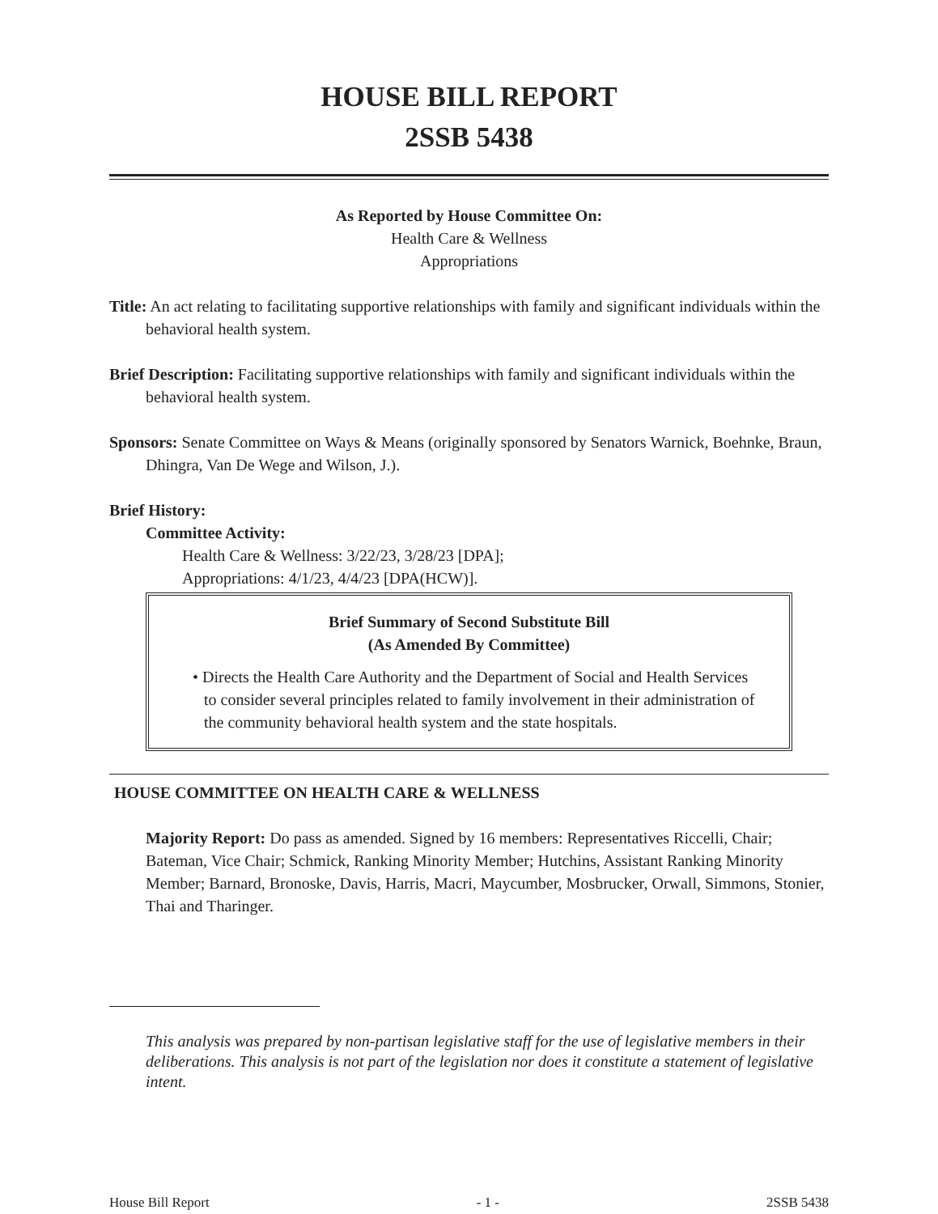HOUSE BILL REPORT
2SSB 5438
As Reported by House Committee On:
Health Care & Wellness
Appropriations
Title: An act relating to facilitating supportive relationships with family and significant individuals within the behavioral health system.
Brief Description: Facilitating supportive relationships with family and significant individuals within the behavioral health system.
Sponsors: Senate Committee on Ways & Means (originally sponsored by Senators Warnick, Boehnke, Braun, Dhingra, Van De Wege and Wilson, J.).
Brief History:
Committee Activity:
Health Care & Wellness: 3/22/23, 3/28/23 [DPA];
Appropriations: 4/1/23, 4/4/23 [DPA(HCW)].
Brief Summary of Second Substitute Bill
(As Amended By Committee)
• Directs the Health Care Authority and the Department of Social and Health Services to consider several principles related to family involvement in their administration of the community behavioral health system and the state hospitals.
HOUSE COMMITTEE ON HEALTH CARE & WELLNESS
Majority Report: Do pass as amended. Signed by 16 members: Representatives Riccelli, Chair; Bateman, Vice Chair; Schmick, Ranking Minority Member; Hutchins, Assistant Ranking Minority Member; Barnard, Bronoske, Davis, Harris, Macri, Maycumber, Mosbrucker, Orwall, Simmons, Stonier, Thai and Tharinger.
This analysis was prepared by non-partisan legislative staff for the use of legislative members in their deliberations. This analysis is not part of the legislation nor does it constitute a statement of legislative intent.
House Bill Report - 1 - 2SSB 5438